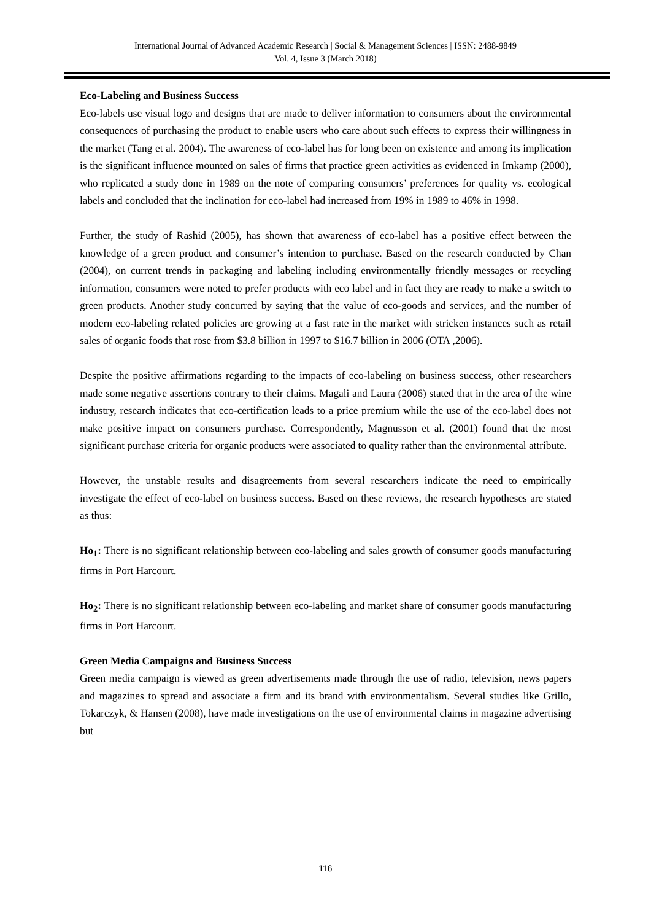International Journal of Advanced Academic Research | Social & Management Sciences | ISSN: 2488-9849
Vol. 4, Issue 3 (March 2018)
Eco-Labeling and Business Success
Eco-labels use visual logo and designs that are made to deliver information to consumers about the environmental consequences of purchasing the product to enable users who care about such effects to express their willingness in the market (Tang et al. 2004). The awareness of eco-label has for long been on existence and among its implication is the significant influence mounted on sales of firms that practice green activities as evidenced in Imkamp (2000), who replicated a study done in 1989 on the note of comparing consumers’ preferences for quality vs. ecological labels and concluded that the inclination for eco-label had increased from 19% in 1989 to 46% in 1998.
Further, the study of Rashid (2005), has shown that awareness of eco-label has a positive effect between the knowledge of a green product and consumer’s intention to purchase. Based on the research conducted by Chan (2004), on current trends in packaging and labeling including environmentally friendly messages or recycling information, consumers were noted to prefer products with eco label and in fact they are ready to make a switch to green products. Another study concurred by saying that the value of eco-goods and services, and the number of modern eco-labeling related policies are growing at a fast rate in the market with stricken instances such as retail sales of organic foods that rose from $3.8 billion in 1997 to $16.7 billion in 2006 (OTA ,2006).
Despite the positive affirmations regarding to the impacts of eco-labeling on business success, other researchers made some negative assertions contrary to their claims. Magali and Laura (2006) stated that in the area of the wine industry, research indicates that eco-certification leads to a price premium while the use of the eco-label does not make positive impact on consumers purchase. Correspondently, Magnusson et al. (2001) found that the most significant purchase criteria for organic products were associated to quality rather than the environmental attribute.
However, the unstable results and disagreements from several researchers indicate the need to empirically investigate the effect of eco-label on business success. Based on these reviews, the research hypotheses are stated as thus:
Ho<sub>1</sub>: There is no significant relationship between eco-labeling and sales growth of consumer goods manufacturing firms in Port Harcourt.
Ho<sub>2</sub>: There is no significant relationship between eco-labeling and market share of consumer goods manufacturing firms in Port Harcourt.
Green Media Campaigns and Business Success
Green media campaign is viewed as green advertisements made through the use of radio, television, news papers and magazines to spread and associate a firm and its brand with environmentalism. Several studies like Grillo, Tokarczyk, & Hansen (2008), have made investigations on the use of environmental claims in magazine advertising but
116